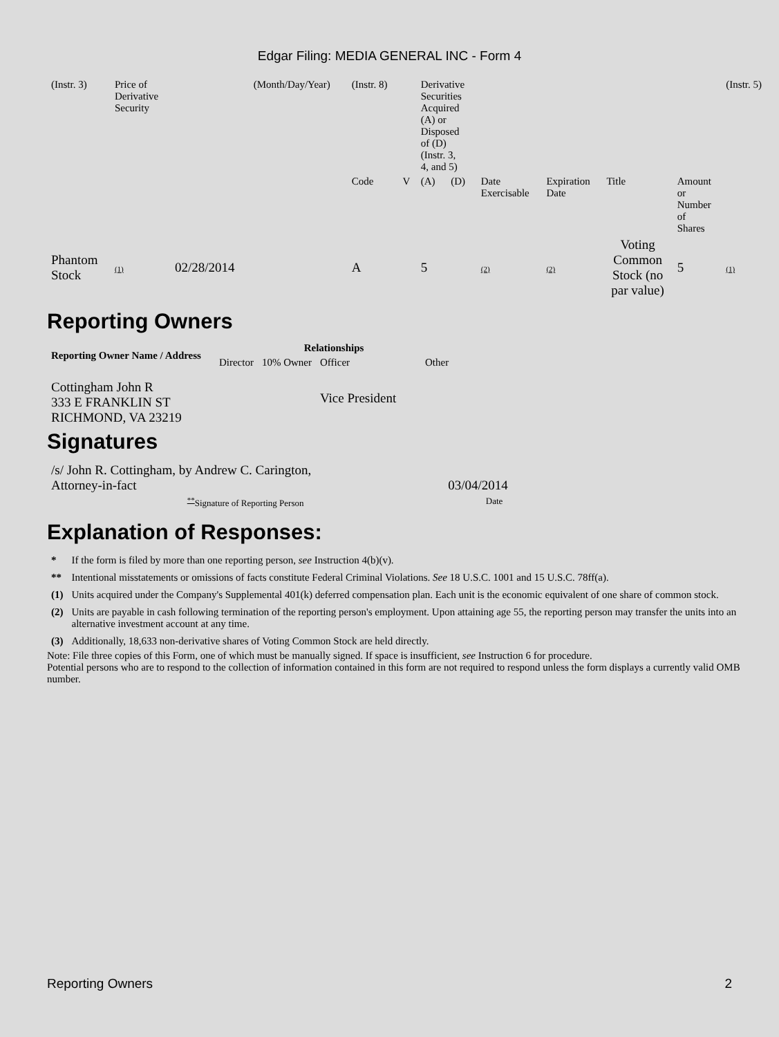Edgar Filing: MEDIA GENERAL INC - Form 4
| (Instr. 3) | Price of Derivative Security | | (Month/Day/Year) | (Instr. 8) | | Derivative Securities Acquired (A) or Disposed of (D) (Instr. 3, 4, and 5) | | | | | | (Instr. 5) |
| | | | | Code | V | (A) | (D) | Date Exercisable | Expiration Date | Title | Amount or Number of Shares | |
| Phantom Stock | (1) | 02/28/2014 | | A | | 5 | | (2) | (2) | Voting Common Stock (no par value) | 5 | (1) |
Reporting Owners
| Reporting Owner Name / Address | Relationships | | | |
| --- | --- | --- | --- | --- |
| | Director | 10% Owner | Officer | Other |
| Cottingham John R 333 E FRANKLIN ST RICHMOND, VA 23219 | | | Vice President | |
Signatures
| /s/ John R. Cottingham, by Andrew C. Carington, Attorney-in-fact | 03/04/2014 |
| <sup>**</sup> Signature of Reporting Person | Date |
Explanation of Responses:
| * | If the form is filed by more than one reporting person, see Instruction 4(b)(v). |
| ** | Intentional misstatements or omissions of facts constitute Federal Criminal Violations. See 18 U.S.C. 1001 and 15 U.S.C. 78ff(a). |
| (1) | Units acquired under the Company's Supplemental 401(k) deferred compensation plan. Each unit is the economic equivalent of one share of common stock. |
| (2) | Units are payable in cash following termination of the reporting person's employment. Upon attaining age 55, the reporting person may transfer the units into an alternative investment account at any time. |
| (3) | Additionally, 18,633 non-derivative shares of Voting Common Stock are held directly. |
Note: File three copies of this Form, one of which must be manually signed. If space is insufficient, see Instruction 6 for procedure.
Potential persons who are to respond to the collection of information contained in this form are not required to respond unless the form displays a currently valid OMB number.
Reporting Owners 2